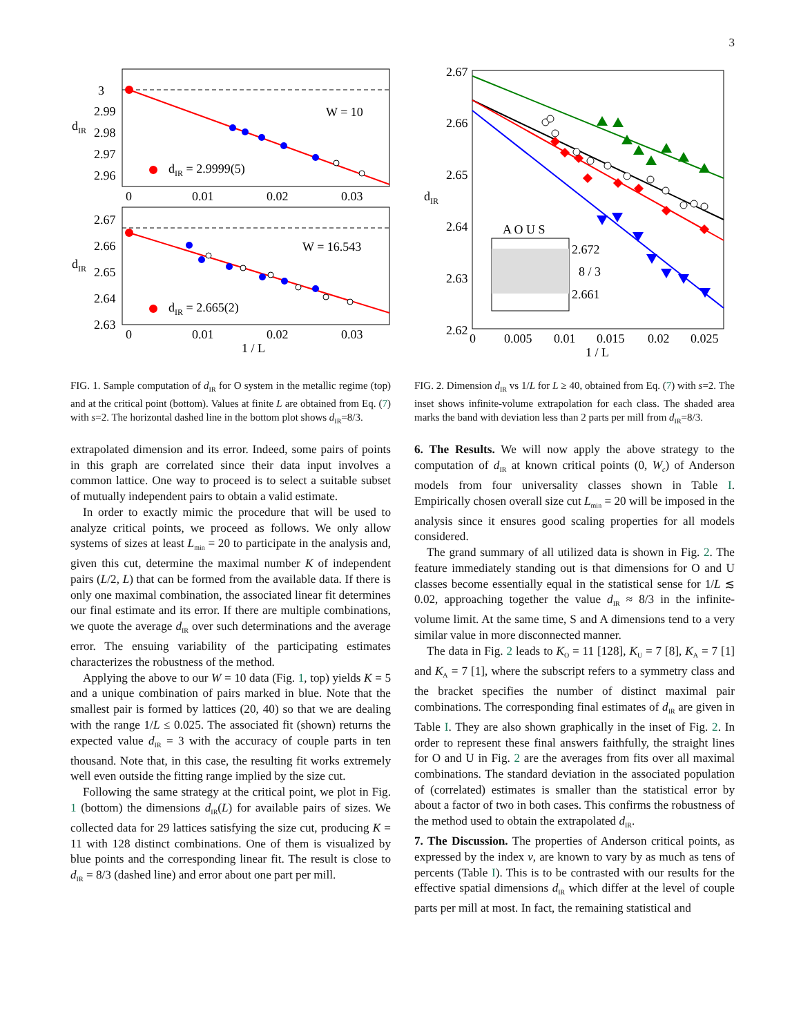3
W = 10
dIR = 2.9999(5)
3
2.99
2.98
2.97
2.96
dIR
0
0.01
0.02
0.03
W = 16.543
dIR = 2.665(2)
2.67
2.66
2.65
2.64
2.63
dIR
0
0.01
0.02
0.03
1 / L
FIG. 1. Sample computation of d<sub>IR</sub> for O system in the metallic regime (top) and at the critical point (bottom). Values at finite L are obtained from Eq. (7) with s=2. The horizontal dashed line in the bottom plot shows d<sub>IR</sub>=8/3.
extrapolated dimension and its error. Indeed, some pairs of points in this graph are correlated since their data input involves a common lattice. One way to proceed is to select a suitable subset of mutually independent pairs to obtain a valid estimate.
In order to exactly mimic the procedure that will be used to analyze critical points, we proceed as follows. We only allow systems of sizes at least L<sub>min</sub> = 20 to participate in the analysis and, given this cut, determine the maximal number K of independent pairs (L/2, L) that can be formed from the available data. If there is only one maximal combination, the associated linear fit determines our final estimate and its error. If there are multiple combinations, we quote the average d<sub>IR</sub> over such determinations and the average error. The ensuing variability of the participating estimates characterizes the robustness of the method.
Applying the above to our W = 10 data (Fig. 1, top) yields K = 5 and a unique combination of pairs marked in blue. Note that the smallest pair is formed by lattices (20, 40) so that we are dealing with the range 1/L ≤ 0.025. The associated fit (shown) returns the expected value d<sub>IR</sub> = 3 with the accuracy of couple parts in ten thousand. Note that, in this case, the resulting fit works extremely well even outside the fitting range implied by the size cut.
Following the same strategy at the critical point, we plot in Fig. 1 (bottom) the dimensions d<sub>IR</sub>(L) for available pairs of sizes. We collected data for 29 lattices satisfying the size cut, producing K = 11 with 128 distinct combinations. One of them is visualized by blue points and the corresponding linear fit. The result is close to d<sub>IR</sub> = 8/3 (dashed line) and error about one part per mill.
A O U S
2.672
8 / 3
2.661
2.67
2.66
2.65
2.64
2.63
2.62
dIR
0
0.005
0.01
0.015
0.02
0.025
1 / L
FIG. 2. Dimension d<sub>IR</sub> vs 1/L for L ≥ 40, obtained from Eq. (7) with s=2. The inset shows infinite-volume extrapolation for each class. The shaded area marks the band with deviation less than 2 parts per mill from d<sub>IR</sub>=8/3.
6. The Results. We will now apply the above strategy to the computation of d<sub>IR</sub> at known critical points (0, W<sub>c</sub>) of Anderson models from four universality classes shown in Table I. Empirically chosen overall size cut L<sub>min</sub> = 20 will be imposed in the analysis since it ensures good scaling properties for all models considered.
The grand summary of all utilized data is shown in Fig. 2. The feature immediately standing out is that dimensions for O and U classes become essentially equal in the statistical sense for 1/L ≲ 0.02, approaching together the value d<sub>IR</sub> ≈ 8/3 in the infinite-volume limit. At the same time, S and A dimensions tend to a very similar value in more disconnected manner.
The data in Fig. 2 leads to K<sub>O</sub> = 11 [128], K<sub>U</sub> = 7 [8], K<sub>A</sub> = 7 [1] and K<sub>A</sub> = 7 [1], where the subscript refers to a symmetry class and the bracket specifies the number of distinct maximal pair combinations. The corresponding final estimates of d<sub>IR</sub> are given in Table I. They are also shown graphically in the inset of Fig. 2. In order to represent these final answers faithfully, the straight lines for O and U in Fig. 2 are the averages from fits over all maximal combinations. The standard deviation in the associated population of (correlated) estimates is smaller than the statistical error by about a factor of two in both cases. This confirms the robustness of the method used to obtain the extrapolated d<sub>IR</sub>.
7. The Discussion. The properties of Anderson critical points, as expressed by the index ν, are known to vary by as much as tens of percents (Table I). This is to be contrasted with our results for the effective spatial dimensions d<sub>IR</sub> which differ at the level of couple parts per mill at most. In fact, the remaining statistical and